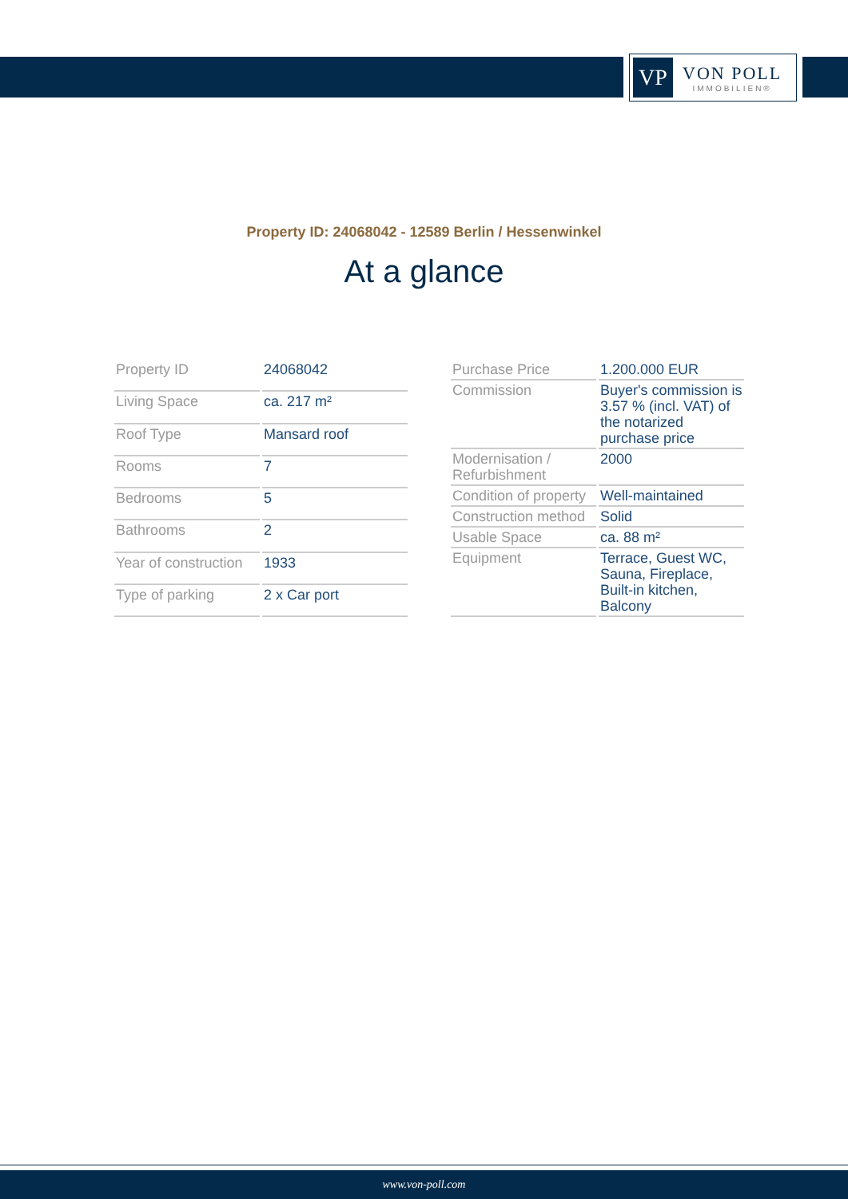VP
VON POLL
IMMOBILIEN®
Property ID: 24068042 - 12589 Berlin / Hessenwinkel
At a glance
| Property ID | 24068042 |
| Living Space | ca. 217 m² |
| Roof Type | Mansard roof |
| Rooms | 7 |
| Bedrooms | 5 |
| Bathrooms | 2 |
| Year of construction | 1933 |
| Type of parking | 2 x Car port |
| Purchase Price | 1.200.000 EUR |
| Commission | Buyer's commission is 3.57 % (incl. VAT) of the notarized purchase price |
| Modernisation / Refurbishment | 2000 |
| Condition of property | Well-maintained |
| Construction method | Solid |
| Usable Space | ca. 88 m² |
| Equipment | Terrace, Guest WC, Sauna, Fireplace, Built-in kitchen, Balcony |
www.von-poll.com